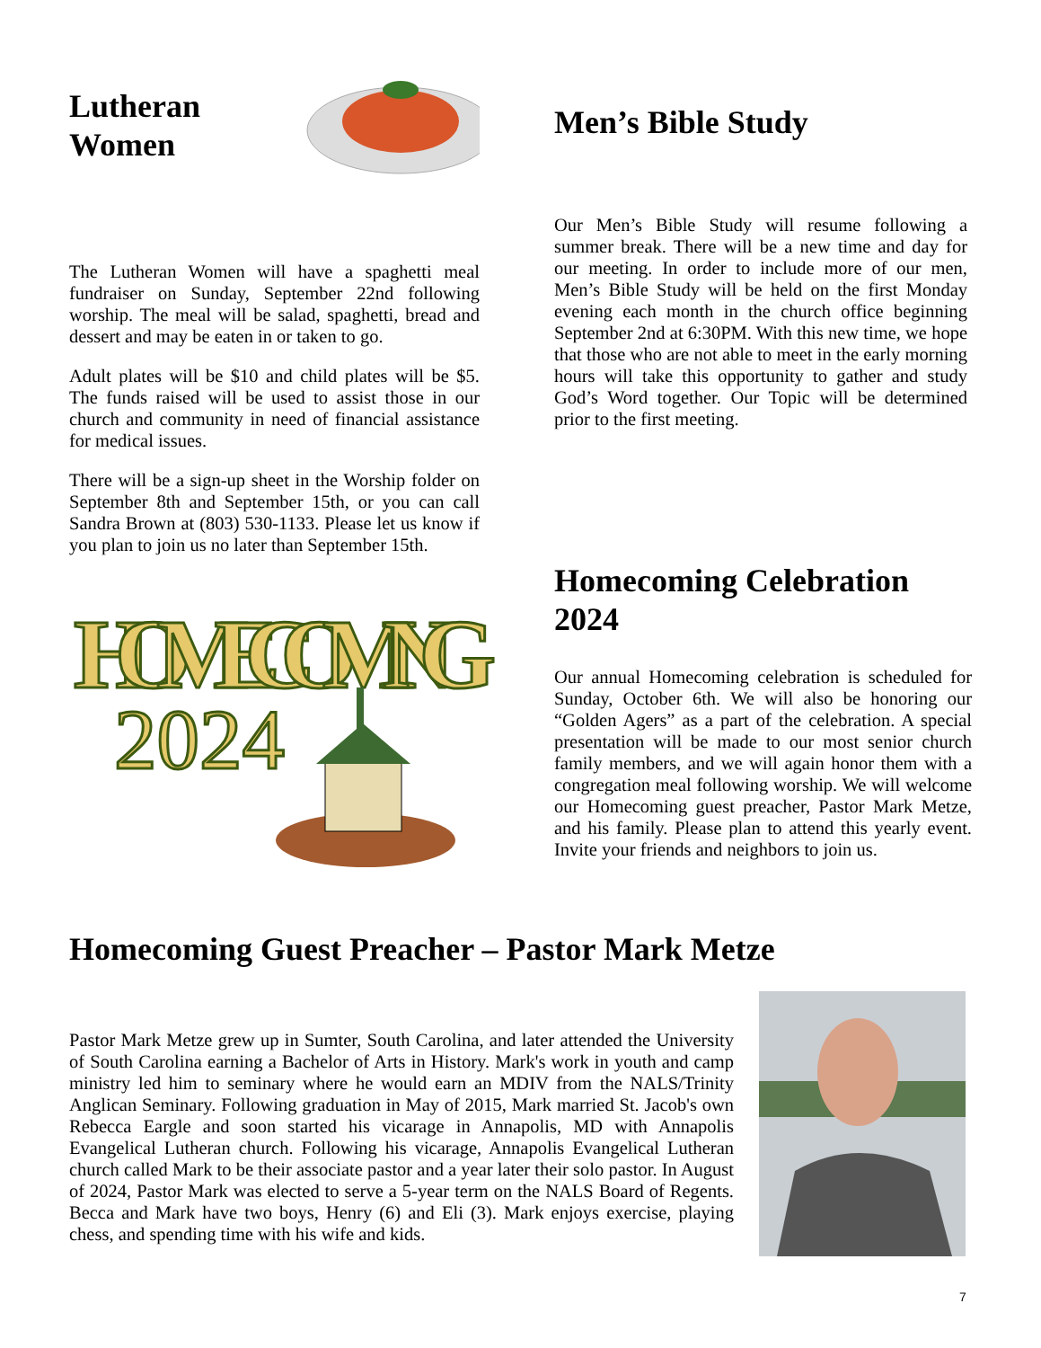Lutheran Women
The Lutheran Women will have a spaghetti meal fundraiser on Sunday, September 22nd following worship. The meal will be salad, spaghetti, bread and dessert and may be eaten in or taken to go.
Adult plates will be $10 and child plates will be $5. The funds raised will be used to assist those in our church and community in need of financial assistance for medical issues.
There will be a sign-up sheet in the Worship folder on September 8th and September 15th, or you can call Sandra Brown at (803) 530-1133. Please let us know if you plan to join us no later than September 15th.
Men’s Bible Study
Our Men’s Bible Study will resume following a summer break. There will be a new time and day for our meeting. In order to include more of our men, Men’s Bible Study will be held on the first Monday evening each month in the church office beginning September 2nd at 6:30PM. With this new time, we hope that those who are not able to meet in the early morning hours will take this opportunity to gather and study God’s Word together. Our Topic will be determined prior to the first meeting.
HOMECOMING
2024
Homecoming Celebration 2024
Our annual Homecoming celebration is scheduled for Sunday, October 6th. We will also be honoring our “Golden Agers” as a part of the celebration. A special presentation will be made to our most senior church family members, and we will again honor them with a congregation meal following worship. We will welcome our Homecoming guest preacher, Pastor Mark Metze, and his family. Please plan to attend this yearly event. Invite your friends and neighbors to join us.
Homecoming Guest Preacher – Pastor Mark Metze
Pastor Mark Metze grew up in Sumter, South Carolina, and later attended the University of South Carolina earning a Bachelor of Arts in History. Mark's work in youth and camp ministry led him to seminary where he would earn an MDIV from the NALS/Trinity Anglican Seminary. Following graduation in May of 2015, Mark married St. Jacob's own Rebecca Eargle and soon started his vicarage in Annapolis, MD with Annapolis Evangelical Lutheran church. Following his vicarage, Annapolis Evangelical Lutheran church called Mark to be their associate pastor and a year later their solo pastor. In August of 2024, Pastor Mark was elected to serve a 5-year term on the NALS Board of Regents. Becca and Mark have two boys, Henry (6) and Eli (3). Mark enjoys exercise, playing chess, and spending time with his wife and kids.
7